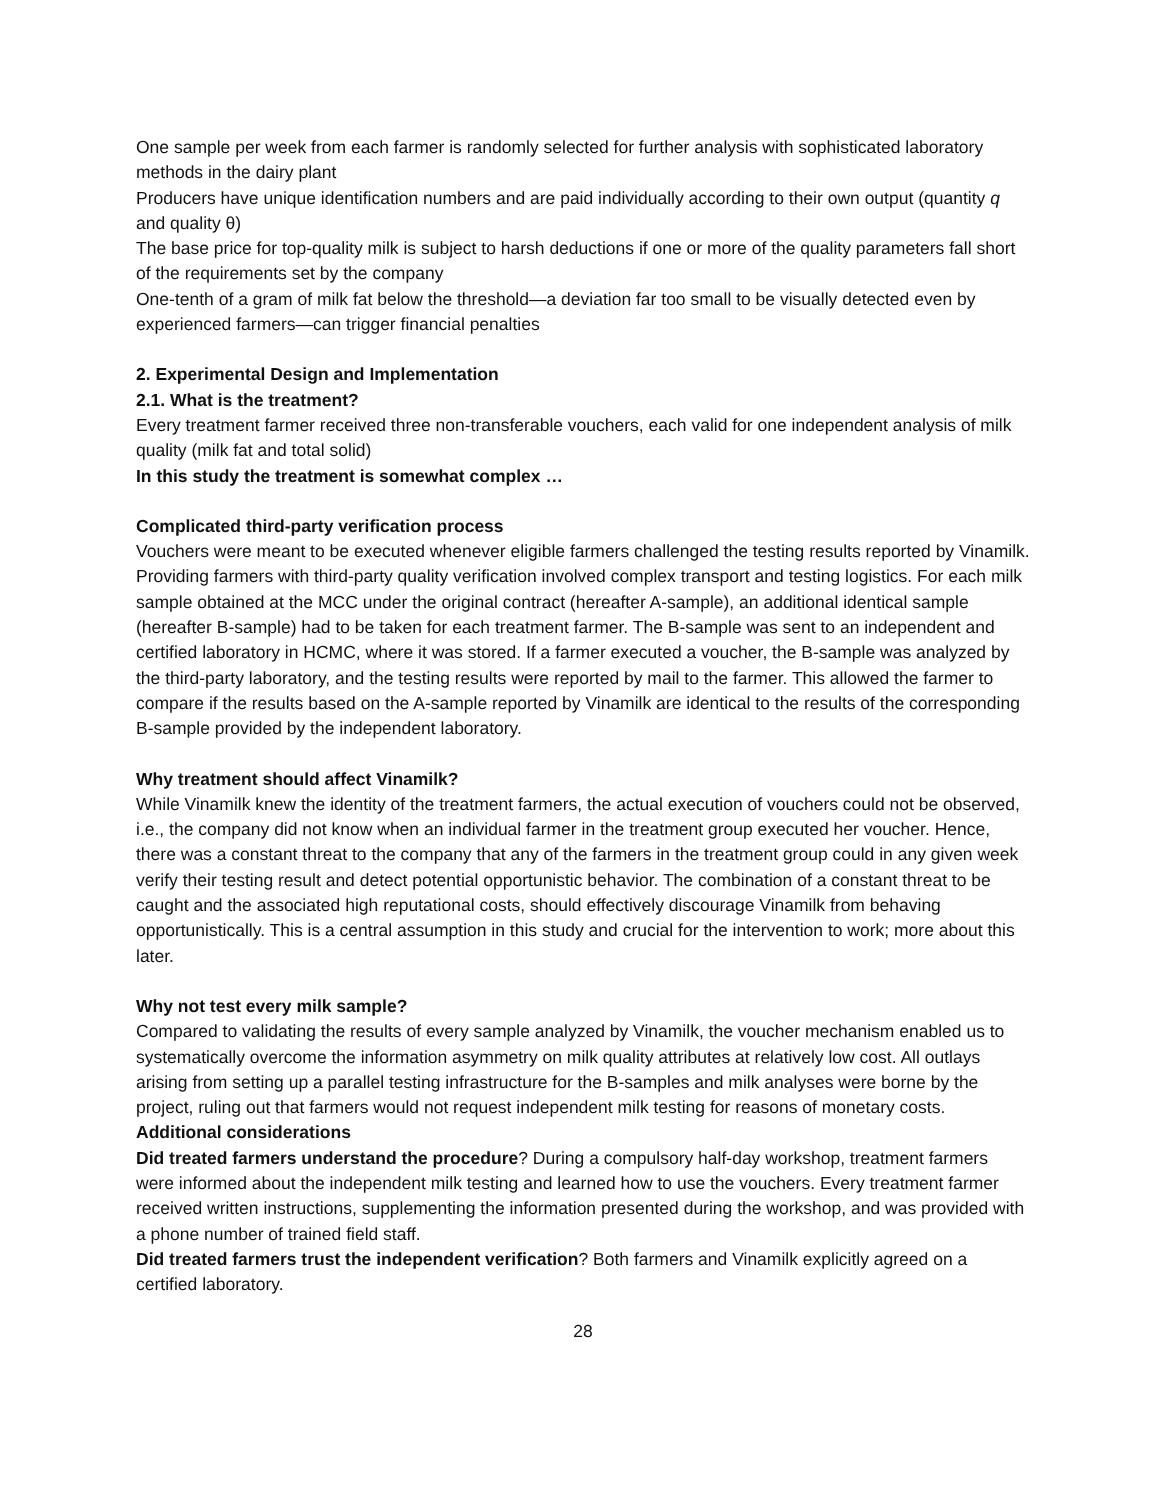One sample per week from each farmer is randomly selected for further analysis with sophisticated laboratory methods in the dairy plant
Producers have unique identification numbers and are paid individually according to their own output (quantity q and quality θ)
The base price for top-quality milk is subject to harsh deductions if one or more of the quality parameters fall short of the requirements set by the company
One-tenth of a gram of milk fat below the threshold—a deviation far too small to be visually detected even by experienced farmers—can trigger financial penalties
2. Experimental Design and Implementation
2.1. What is the treatment?
Every treatment farmer received three non-transferable vouchers, each valid for one independent analysis of milk quality (milk fat and total solid)
In this study the treatment is somewhat complex …
Complicated third-party verification process
Vouchers were meant to be executed whenever eligible farmers challenged the testing results reported by Vinamilk. Providing farmers with third-party quality verification involved complex transport and testing logistics. For each milk sample obtained at the MCC under the original contract (hereafter A-sample), an additional identical sample (hereafter B-sample) had to be taken for each treatment farmer. The B-sample was sent to an independent and certified laboratory in HCMC, where it was stored. If a farmer executed a voucher, the B-sample was analyzed by the third-party laboratory, and the testing results were reported by mail to the farmer. This allowed the farmer to compare if the results based on the A-sample reported by Vinamilk are identical to the results of the corresponding B-sample provided by the independent laboratory.
Why treatment should affect Vinamilk?
While Vinamilk knew the identity of the treatment farmers, the actual execution of vouchers could not be observed, i.e., the company did not know when an individual farmer in the treatment group executed her voucher. Hence, there was a constant threat to the company that any of the farmers in the treatment group could in any given week verify their testing result and detect potential opportunistic behavior. The combination of a constant threat to be caught and the associated high reputational costs, should effectively discourage Vinamilk from behaving opportunistically. This is a central assumption in this study and crucial for the intervention to work; more about this later.
Why not test every milk sample?
Compared to validating the results of every sample analyzed by Vinamilk, the voucher mechanism enabled us to systematically overcome the information asymmetry on milk quality attributes at relatively low cost. All outlays arising from setting up a parallel testing infrastructure for the B-samples and milk analyses were borne by the project, ruling out that farmers would not request independent milk testing for reasons of monetary costs.
Additional considerations
Did treated farmers understand the procedure? During a compulsory half-day workshop, treatment farmers were informed about the independent milk testing and learned how to use the vouchers. Every treatment farmer received written instructions, supplementing the information presented during the workshop, and was provided with a phone number of trained field staff.
Did treated farmers trust the independent verification? Both farmers and Vinamilk explicitly agreed on a certified laboratory.
28